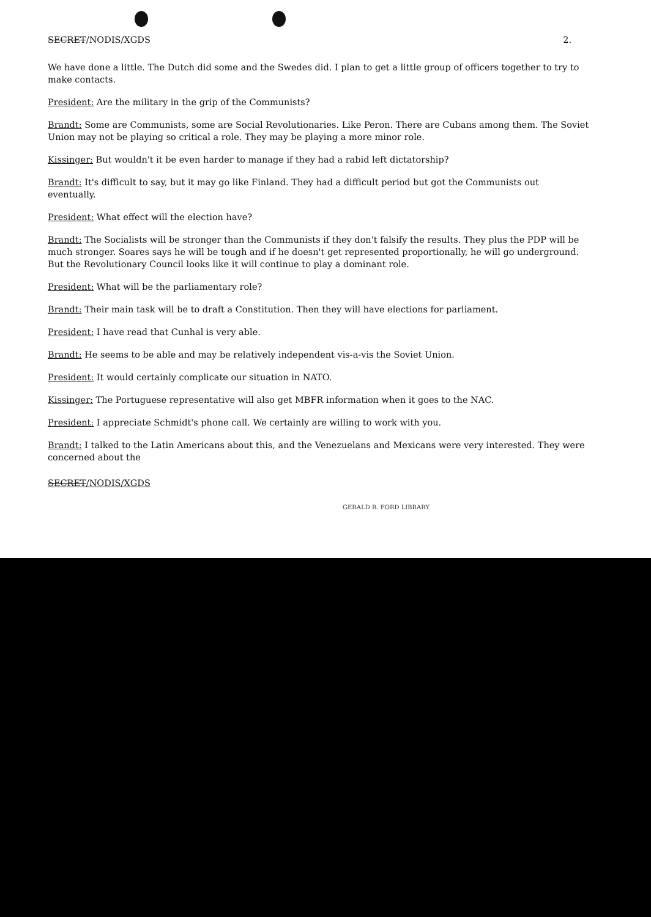SECRET/NODIS/XGDS 2.
We have done a little. The Dutch did some and the Swedes did. I plan to get a little group of officers together to try to make contacts.
President: Are the military in the grip of the Communists?
Brandt: Some are Communists, some are Social Revolutionaries. Like Peron. There are Cubans among them. The Soviet Union may not be playing so critical a role. They may be playing a more minor role.
Kissinger: But wouldn't it be even harder to manage if they had a rabid left dictatorship?
Brandt: It's difficult to say, but it may go like Finland. They had a difficult period but got the Communists out eventually.
President: What effect will the election have?
Brandt: The Socialists will be stronger than the Communists if they don't falsify the results. They plus the PDP will be much stronger. Soares says he will be tough and if he doesn't get represented proportionally, he will go underground. But the Revolutionary Council looks like it will continue to play a dominant role.
President: What will be the parliamentary role?
Brandt: Their main task will be to draft a Constitution. Then they will have elections for parliament.
President: I have read that Cunhal is very able.
Brandt: He seems to be able and may be relatively independent vis-a-vis the Soviet Union.
President: It would certainly complicate our situation in NATO.
Kissinger: The Portuguese representative will also get MBFR information when it goes to the NAC.
President: I appreciate Schmidt's phone call. We certainly are willing to work with you.
Brandt: I talked to the Latin Americans about this, and the Venezuelans and Mexicans were very interested. They were concerned about the
SECRET/NODIS/XGDS
GERALD R. FORD LIBRARY